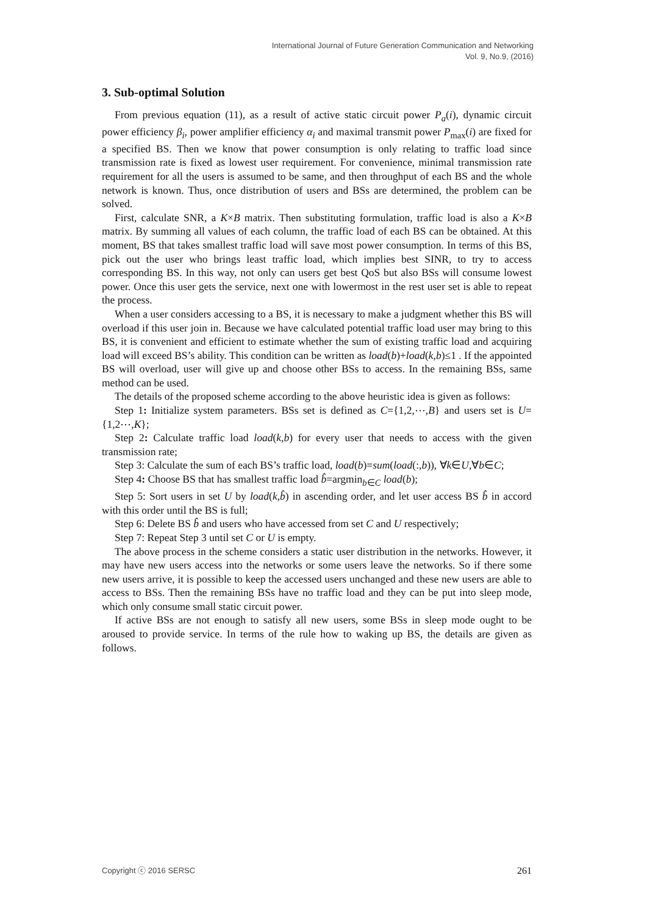International Journal of Future Generation Communication and Networking
Vol. 9, No.9, (2016)
3. Sub-optimal Solution
From previous equation (11), as a result of active static circuit power P<sub>a</sub>(i), dynamic circuit power efficiency β<sub>i</sub>, power amplifier efficiency α<sub>i</sub> and maximal transmit power P<sub>max</sub>(i) are fixed for a specified BS. Then we know that power consumption is only relating to traffic load since transmission rate is fixed as lowest user requirement. For convenience, minimal transmission rate requirement for all the users is assumed to be same, and then throughput of each BS and the whole network is known. Thus, once distribution of users and BSs are determined, the problem can be solved.
First, calculate SNR, a K×B matrix. Then substituting formulation, traffic load is also a K×B matrix. By summing all values of each column, the traffic load of each BS can be obtained. At this moment, BS that takes smallest traffic load will save most power consumption. In terms of this BS, pick out the user who brings least traffic load, which implies best SINR, to try to access corresponding BS. In this way, not only can users get best QoS but also BSs will consume lowest power. Once this user gets the service, next one with lowermost in the rest user set is able to repeat the process.
When a user considers accessing to a BS, it is necessary to make a judgment whether this BS will overload if this user join in. Because we have calculated potential traffic load user may bring to this BS, it is convenient and efficient to estimate whether the sum of existing traffic load and acquiring load will exceed BS’s ability. This condition can be written as load(b)+load(k,b)≤1 . If the appointed BS will overload, user will give up and choose other BSs to access. In the remaining BSs, same method can be used.
The details of the proposed scheme according to the above heuristic idea is given as follows:
Step 1: Initialize system parameters. BSs set is defined as C={1,2,⋯,B} and users set is U={1,2⋯,K};
Step 2: Calculate traffic load load(k,b) for every user that needs to access with the given transmission rate;
Step 3: Calculate the sum of each BS’s traffic load, load(b)=sum(load(:,b)), ∀k∈U,∀b∈C;
Step 4: Choose BS that has smallest traffic load b̂=argmin<sub>b∈C</sub> load(b);
Step 5: Sort users in set U by load(k,b̂) in ascending order, and let user access BS b̂ in accord with this order until the BS is full;
Step 6: Delete BS b̂ and users who have accessed from set C and U respectively;
Step 7: Repeat Step 3 until set C or U is empty.
The above process in the scheme considers a static user distribution in the networks. However, it may have new users access into the networks or some users leave the networks. So if there some new users arrive, it is possible to keep the accessed users unchanged and these new users are able to access to BSs. Then the remaining BSs have no traffic load and they can be put into sleep mode, which only consume small static circuit power.
If active BSs are not enough to satisfy all new users, some BSs in sleep mode ought to be aroused to provide service. In terms of the rule how to waking up BS, the details are given as follows.
Copyright ⓒ 2016 SERSC 261